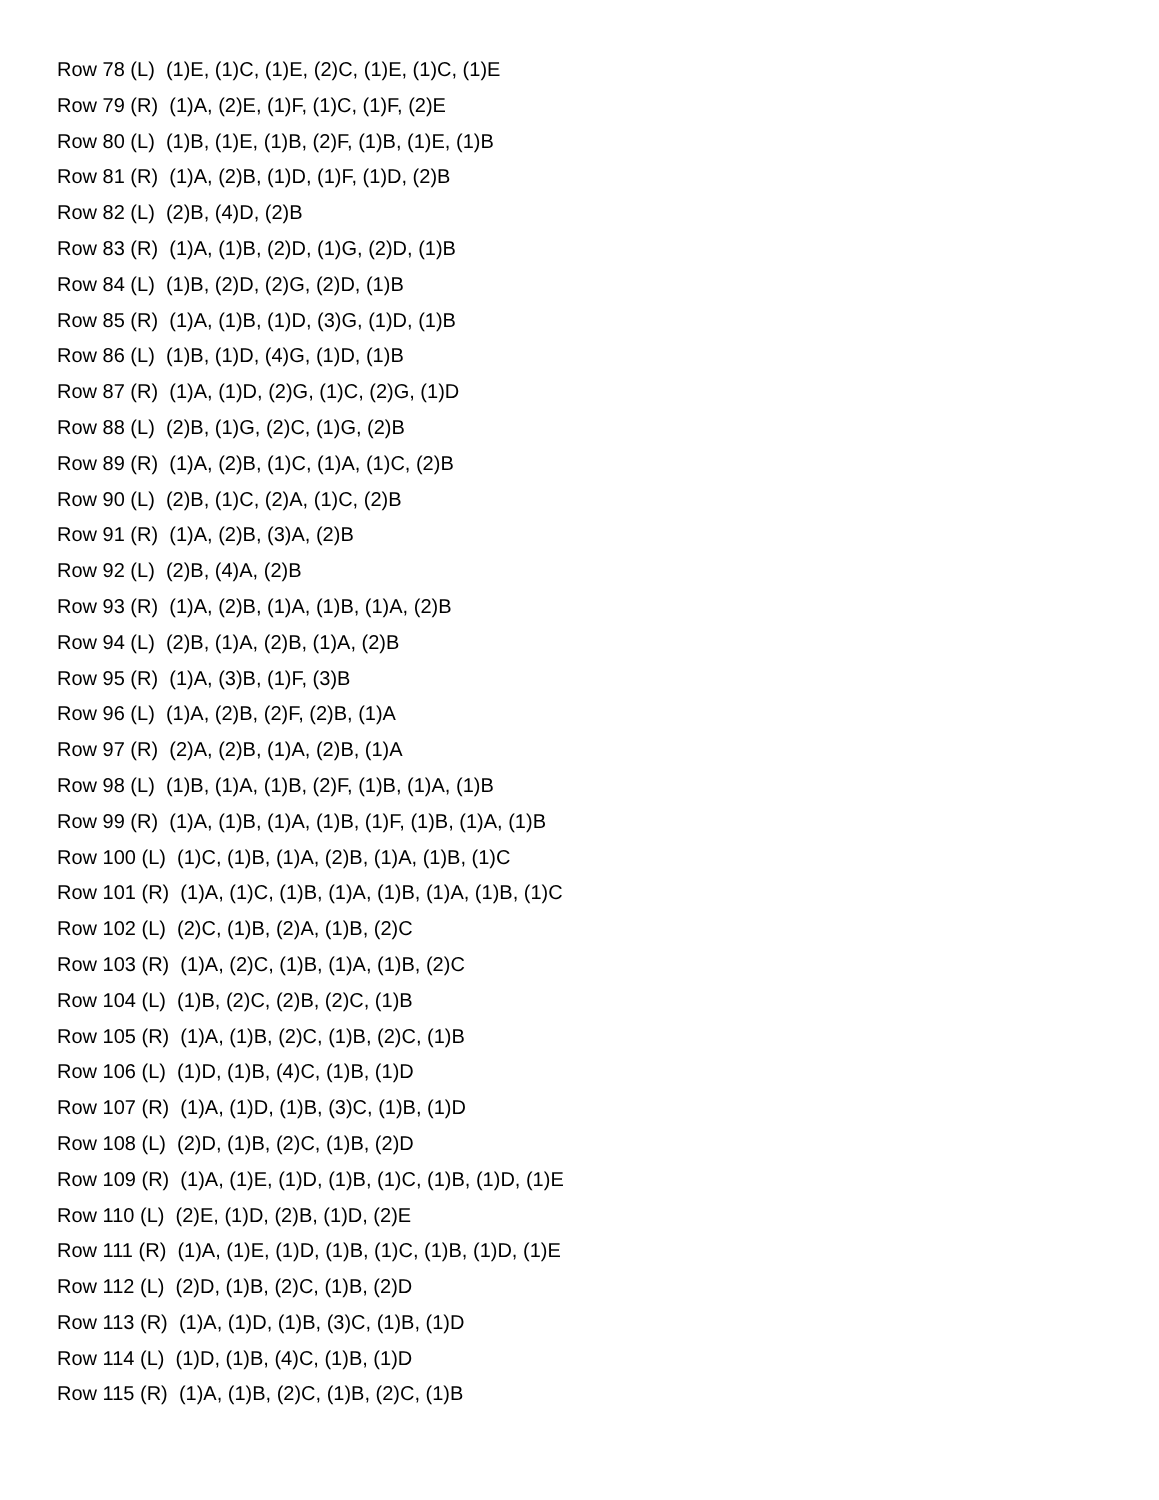Row 78 (L) (1)E, (1)C, (1)E, (2)C, (1)E, (1)C, (1)E
Row 79 (R) (1)A, (2)E, (1)F, (1)C, (1)F, (2)E
Row 80 (L) (1)B, (1)E, (1)B, (2)F, (1)B, (1)E, (1)B
Row 81 (R) (1)A, (2)B, (1)D, (1)F, (1)D, (2)B
Row 82 (L) (2)B, (4)D, (2)B
Row 83 (R) (1)A, (1)B, (2)D, (1)G, (2)D, (1)B
Row 84 (L) (1)B, (2)D, (2)G, (2)D, (1)B
Row 85 (R) (1)A, (1)B, (1)D, (3)G, (1)D, (1)B
Row 86 (L) (1)B, (1)D, (4)G, (1)D, (1)B
Row 87 (R) (1)A, (1)D, (2)G, (1)C, (2)G, (1)D
Row 88 (L) (2)B, (1)G, (2)C, (1)G, (2)B
Row 89 (R) (1)A, (2)B, (1)C, (1)A, (1)C, (2)B
Row 90 (L) (2)B, (1)C, (2)A, (1)C, (2)B
Row 91 (R) (1)A, (2)B, (3)A, (2)B
Row 92 (L) (2)B, (4)A, (2)B
Row 93 (R) (1)A, (2)B, (1)A, (1)B, (1)A, (2)B
Row 94 (L) (2)B, (1)A, (2)B, (1)A, (2)B
Row 95 (R) (1)A, (3)B, (1)F, (3)B
Row 96 (L) (1)A, (2)B, (2)F, (2)B, (1)A
Row 97 (R) (2)A, (2)B, (1)A, (2)B, (1)A
Row 98 (L) (1)B, (1)A, (1)B, (2)F, (1)B, (1)A, (1)B
Row 99 (R) (1)A, (1)B, (1)A, (1)B, (1)F, (1)B, (1)A, (1)B
Row 100 (L) (1)C, (1)B, (1)A, (2)B, (1)A, (1)B, (1)C
Row 101 (R) (1)A, (1)C, (1)B, (1)A, (1)B, (1)A, (1)B, (1)C
Row 102 (L) (2)C, (1)B, (2)A, (1)B, (2)C
Row 103 (R) (1)A, (2)C, (1)B, (1)A, (1)B, (2)C
Row 104 (L) (1)B, (2)C, (2)B, (2)C, (1)B
Row 105 (R) (1)A, (1)B, (2)C, (1)B, (2)C, (1)B
Row 106 (L) (1)D, (1)B, (4)C, (1)B, (1)D
Row 107 (R) (1)A, (1)D, (1)B, (3)C, (1)B, (1)D
Row 108 (L) (2)D, (1)B, (2)C, (1)B, (2)D
Row 109 (R) (1)A, (1)E, (1)D, (1)B, (1)C, (1)B, (1)D, (1)E
Row 110 (L) (2)E, (1)D, (2)B, (1)D, (2)E
Row 111 (R) (1)A, (1)E, (1)D, (1)B, (1)C, (1)B, (1)D, (1)E
Row 112 (L) (2)D, (1)B, (2)C, (1)B, (2)D
Row 113 (R) (1)A, (1)D, (1)B, (3)C, (1)B, (1)D
Row 114 (L) (1)D, (1)B, (4)C, (1)B, (1)D
Row 115 (R) (1)A, (1)B, (2)C, (1)B, (2)C, (1)B